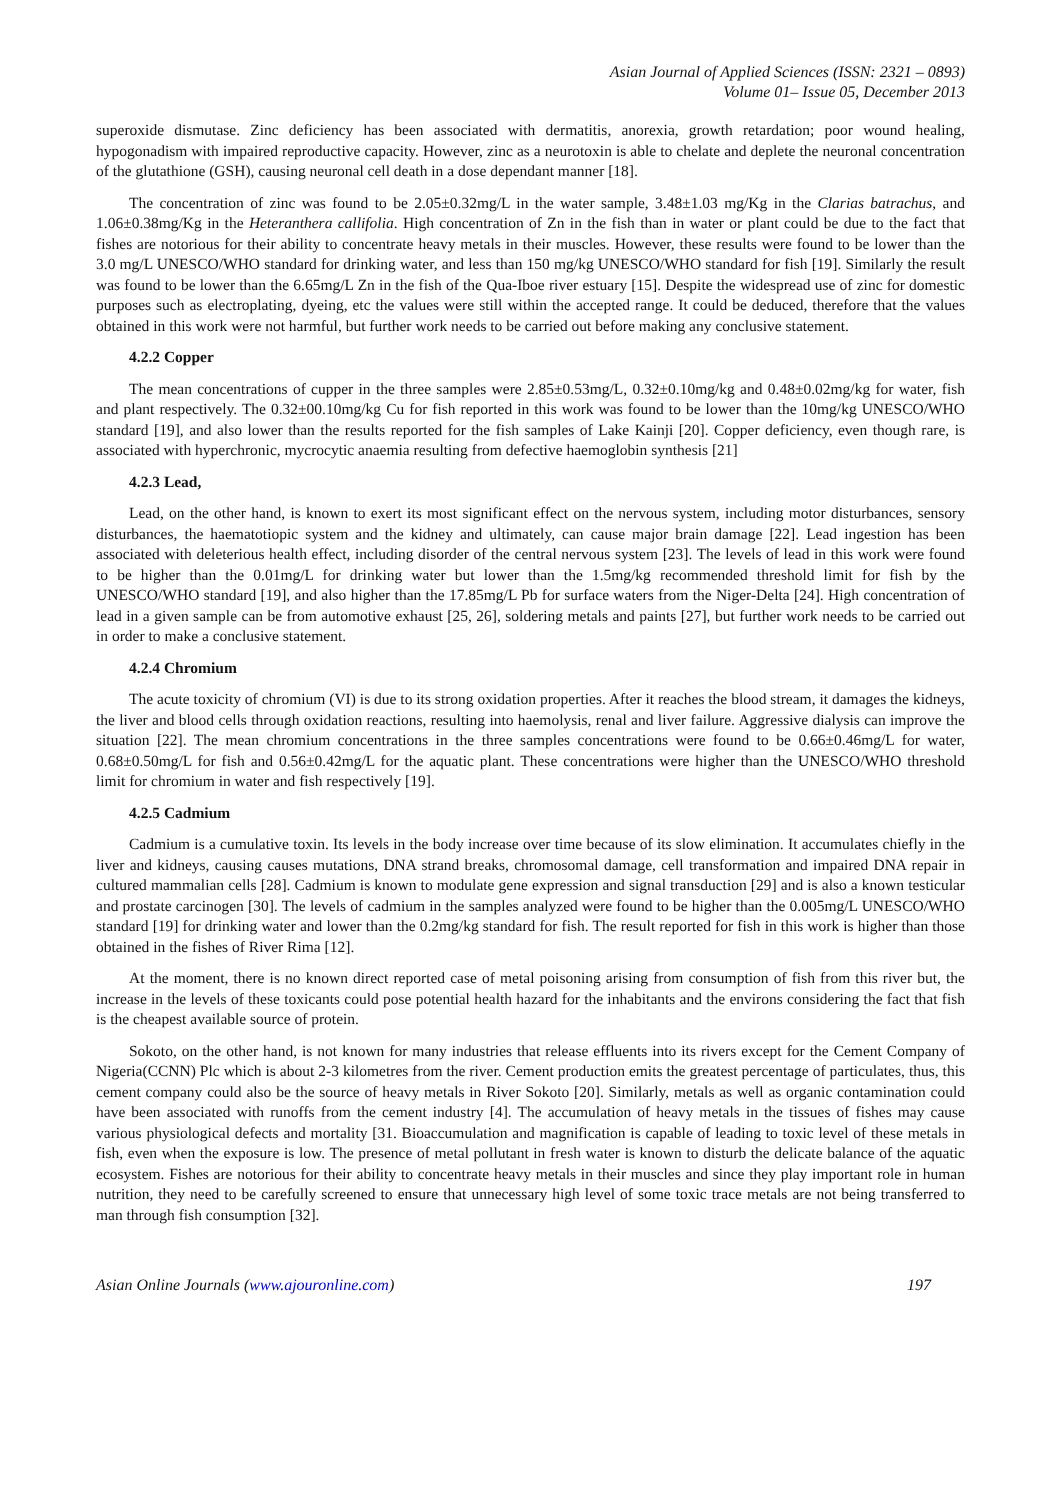Asian Journal of Applied Sciences (ISSN: 2321 – 0893)
Volume 01– Issue 05, December 2013
superoxide dismutase. Zinc deficiency has been associated with dermatitis, anorexia, growth retardation; poor wound healing, hypogonadism with impaired reproductive capacity. However, zinc as a neurotoxin is able to chelate and deplete the neuronal concentration of the glutathione (GSH), causing neuronal cell death in a dose dependant manner [18].
The concentration of zinc was found to be 2.05±0.32mg/L in the water sample, 3.48±1.03 mg/Kg in the Clarias batrachus, and 1.06±0.38mg/Kg in the Heteranthera callifolia. High concentration of Zn in the fish than in water or plant could be due to the fact that fishes are notorious for their ability to concentrate heavy metals in their muscles. However, these results were found to be lower than the 3.0 mg/L UNESCO/WHO standard for drinking water, and less than 150 mg/kg UNESCO/WHO standard for fish [19]. Similarly the result was found to be lower than the 6.65mg/L Zn in the fish of the Qua-Iboe river estuary [15]. Despite the widespread use of zinc for domestic purposes such as electroplating, dyeing, etc the values were still within the accepted range. It could be deduced, therefore that the values obtained in this work were not harmful, but further work needs to be carried out before making any conclusive statement.
4.2.2 Copper
The mean concentrations of cupper in the three samples were 2.85±0.53mg/L, 0.32±0.10mg/kg and 0.48±0.02mg/kg for water, fish and plant respectively. The 0.32±00.10mg/kg Cu for fish reported in this work was found to be lower than the 10mg/kg UNESCO/WHO standard [19], and also lower than the results reported for the fish samples of Lake Kainji [20]. Copper deficiency, even though rare, is associated with hyperchronic, mycrocytic anaemia resulting from defective haemoglobin synthesis [21]
4.2.3 Lead,
Lead, on the other hand, is known to exert its most significant effect on the nervous system, including motor disturbances, sensory disturbances, the haematotiopic system and the kidney and ultimately, can cause major brain damage [22]. Lead ingestion has been associated with deleterious health effect, including disorder of the central nervous system [23]. The levels of lead in this work were found to be higher than the 0.01mg/L for drinking water but lower than the 1.5mg/kg recommended threshold limit for fish by the UNESCO/WHO standard [19], and also higher than the 17.85mg/L Pb for surface waters from the Niger-Delta [24]. High concentration of lead in a given sample can be from automotive exhaust [25, 26], soldering metals and paints [27], but further work needs to be carried out in order to make a conclusive statement.
4.2.4 Chromium
The acute toxicity of chromium (VI) is due to its strong oxidation properties. After it reaches the blood stream, it damages the kidneys, the liver and blood cells through oxidation reactions, resulting into haemolysis, renal and liver failure. Aggressive dialysis can improve the situation [22]. The mean chromium concentrations in the three samples concentrations were found to be 0.66±0.46mg/L for water, 0.68±0.50mg/L for fish and 0.56±0.42mg/L for the aquatic plant. These concentrations were higher than the UNESCO/WHO threshold limit for chromium in water and fish respectively [19].
4.2.5 Cadmium
Cadmium is a cumulative toxin. Its levels in the body increase over time because of its slow elimination. It accumulates chiefly in the liver and kidneys, causing causes mutations, DNA strand breaks, chromosomal damage, cell transformation and impaired DNA repair in cultured mammalian cells [28]. Cadmium is known to modulate gene expression and signal transduction [29] and is also a known testicular and prostate carcinogen [30]. The levels of cadmium in the samples analyzed were found to be higher than the 0.005mg/L UNESCO/WHO standard [19] for drinking water and lower than the 0.2mg/kg standard for fish. The result reported for fish in this work is higher than those obtained in the fishes of River Rima [12].
At the moment, there is no known direct reported case of metal poisoning arising from consumption of fish from this river but, the increase in the levels of these toxicants could pose potential health hazard for the inhabitants and the environs considering the fact that fish is the cheapest available source of protein.
Sokoto, on the other hand, is not known for many industries that release effluents into its rivers except for the Cement Company of Nigeria(CCNN) Plc which is about 2-3 kilometres from the river. Cement production emits the greatest percentage of particulates, thus, this cement company could also be the source of heavy metals in River Sokoto [20]. Similarly, metals as well as organic contamination could have been associated with runoffs from the cement industry [4]. The accumulation of heavy metals in the tissues of fishes may cause various physiological defects and mortality [31. Bioaccumulation and magnification is capable of leading to toxic level of these metals in fish, even when the exposure is low. The presence of metal pollutant in fresh water is known to disturb the delicate balance of the aquatic ecosystem. Fishes are notorious for their ability to concentrate heavy metals in their muscles and since they play important role in human nutrition, they need to be carefully screened to ensure that unnecessary high level of some toxic trace metals are not being transferred to man through fish consumption [32].
Asian Online Journals (www.ajouronline.com) 197